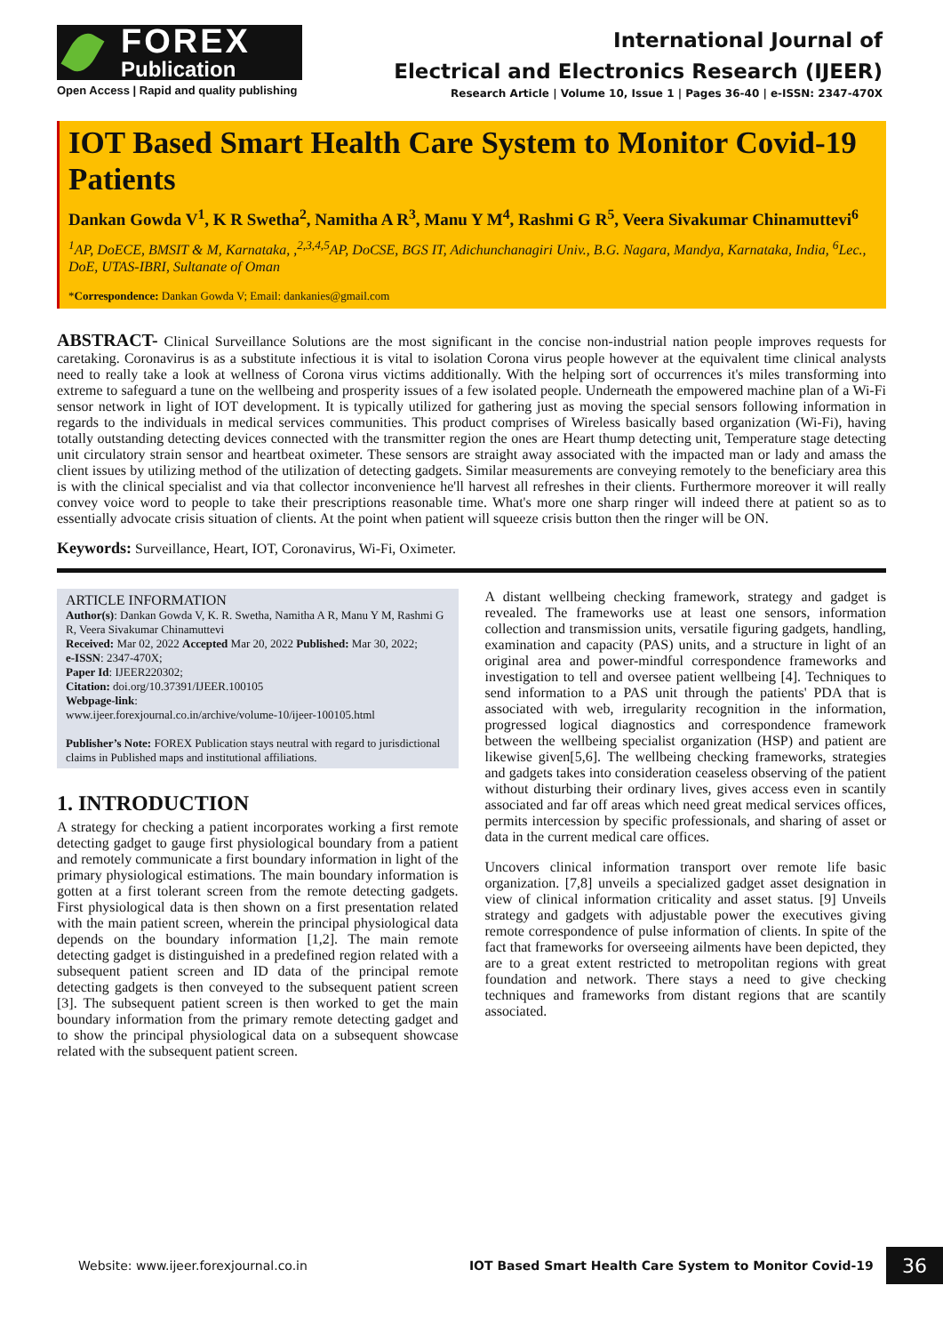FOREX
Publication
Open Access | Rapid and quality publishing
International Journal of
Electrical and Electronics Research (IJEER)
Research Article | Volume 10, Issue 1 | Pages 36-40 | e-ISSN: 2347-470X
IOT Based Smart Health Care System to Monitor Covid-19 Patients
Dankan Gowda V<sup>1</sup>, K R Swetha<sup>2</sup>, Namitha A R<sup>3</sup>, Manu Y M<sup>4</sup>, Rashmi G R<sup>5</sup>, Veera Sivakumar Chinamuttevi<sup>6</sup>
<sup>1</sup> AP, DoECE, BMSIT & M, Karnataka, ,<sup>2,3,4,5</sup>AP, DoCSE, BGS IT, Adichunchanagiri Univ., B.G. Nagara, Mandya, Karnataka, India, <sup>6</sup>Lec., DoE, UTAS-IBRI, Sultanate of Oman
*Correspondence: Dankan Gowda V; Email: dankanies@gmail.com
ABSTRACT- Clinical Surveillance Solutions are the most significant in the concise non-industrial nation people improves requests for caretaking. Coronavirus is as a substitute infectious it is vital to isolation Corona virus people however at the equivalent time clinical analysts need to really take a look at wellness of Corona virus victims additionally. With the helping sort of occurrences it's miles transforming into extreme to safeguard a tune on the wellbeing and prosperity issues of a few isolated people. Underneath the empowered machine plan of a Wi-Fi sensor network in light of IOT development. It is typically utilized for gathering just as moving the special sensors following information in regards to the individuals in medical services communities. This product comprises of Wireless basically based organization (Wi-Fi), having totally outstanding detecting devices connected with the transmitter region the ones are Heart thump detecting unit, Temperature stage detecting unit circulatory strain sensor and heartbeat oximeter. These sensors are straight away associated with the impacted man or lady and amass the client issues by utilizing method of the utilization of detecting gadgets. Similar measurements are conveying remotely to the beneficiary area this is with the clinical specialist and via that collector inconvenience he'll harvest all refreshes in their clients. Furthermore moreover it will really convey voice word to people to take their prescriptions reasonable time. What's more one sharp ringer will indeed there at patient so as to essentially advocate crisis situation of clients. At the point when patient will squeeze crisis button then the ringer will be ON.
Keywords: Surveillance, Heart, IOT, Coronavirus, Wi-Fi, Oximeter.
ARTICLE INFORMATION
Author(s): Dankan Gowda V, K. R. Swetha, Namitha A R, Manu Y M, Rashmi G R, Veera Sivakumar Chinamuttevi
Received: Mar 02, 2022 Accepted Mar 20, 2022 Published: Mar 30, 2022;
e-ISSN: 2347-470X;
Paper Id: IJEER220302;
Citation: doi.org/10.37391/IJEER.100105
Webpage-link:
www.ijeer.forexjournal.co.in/archive/volume-10/ijeer-100105.html
Publisher’s Note: FOREX Publication stays neutral with regard to jurisdictional claims in Published maps and institutional affiliations.
1. INTRODUCTION
A strategy for checking a patient incorporates working a first remote detecting gadget to gauge first physiological boundary from a patient and remotely communicate a first boundary information in light of the primary physiological estimations. The main boundary information is gotten at a first tolerant screen from the remote detecting gadgets. First physiological data is then shown on a first presentation related with the main patient screen, wherein the principal physiological data depends on the boundary information [1,2]. The main remote detecting gadget is distinguished in a predefined region related with a subsequent patient screen and ID data of the principal remote detecting gadgets is then conveyed to the subsequent patient screen [3]. The subsequent patient screen is then worked to get the main boundary information from the primary remote detecting gadget and to show the principal physiological data on a subsequent showcase related with the subsequent patient screen.
A distant wellbeing checking framework, strategy and gadget is revealed. The frameworks use at least one sensors, information collection and transmission units, versatile figuring gadgets, handling, examination and capacity (PAS) units, and a structure in light of an original area and power-mindful correspondence frameworks and investigation to tell and oversee patient wellbeing [4]. Techniques to send information to a PAS unit through the patients' PDA that is associated with web, irregularity recognition in the information, progressed logical diagnostics and correspondence framework between the wellbeing specialist organization (HSP) and patient are likewise given[5,6]. The wellbeing checking frameworks, strategies and gadgets takes into consideration ceaseless observing of the patient without disturbing their ordinary lives, gives access even in scantily associated and far off areas which need great medical services offices, permits intercession by specific professionals, and sharing of asset or data in the current medical care offices.
Uncovers clinical information transport over remote life basic organization. [7,8] unveils a specialized gadget asset designation in view of clinical information criticality and asset status. [9] Unveils strategy and gadgets with adjustable power the executives giving remote correspondence of pulse information of clients. In spite of the fact that frameworks for overseeing ailments have been depicted, they are to a great extent restricted to metropolitan regions with great foundation and network. There stays a need to give checking techniques and frameworks from distant regions that are scantily associated.
Website: www.ijeer.forexjournal.co.in IOT Based Smart Health Care System to Monitor Covid-19
36